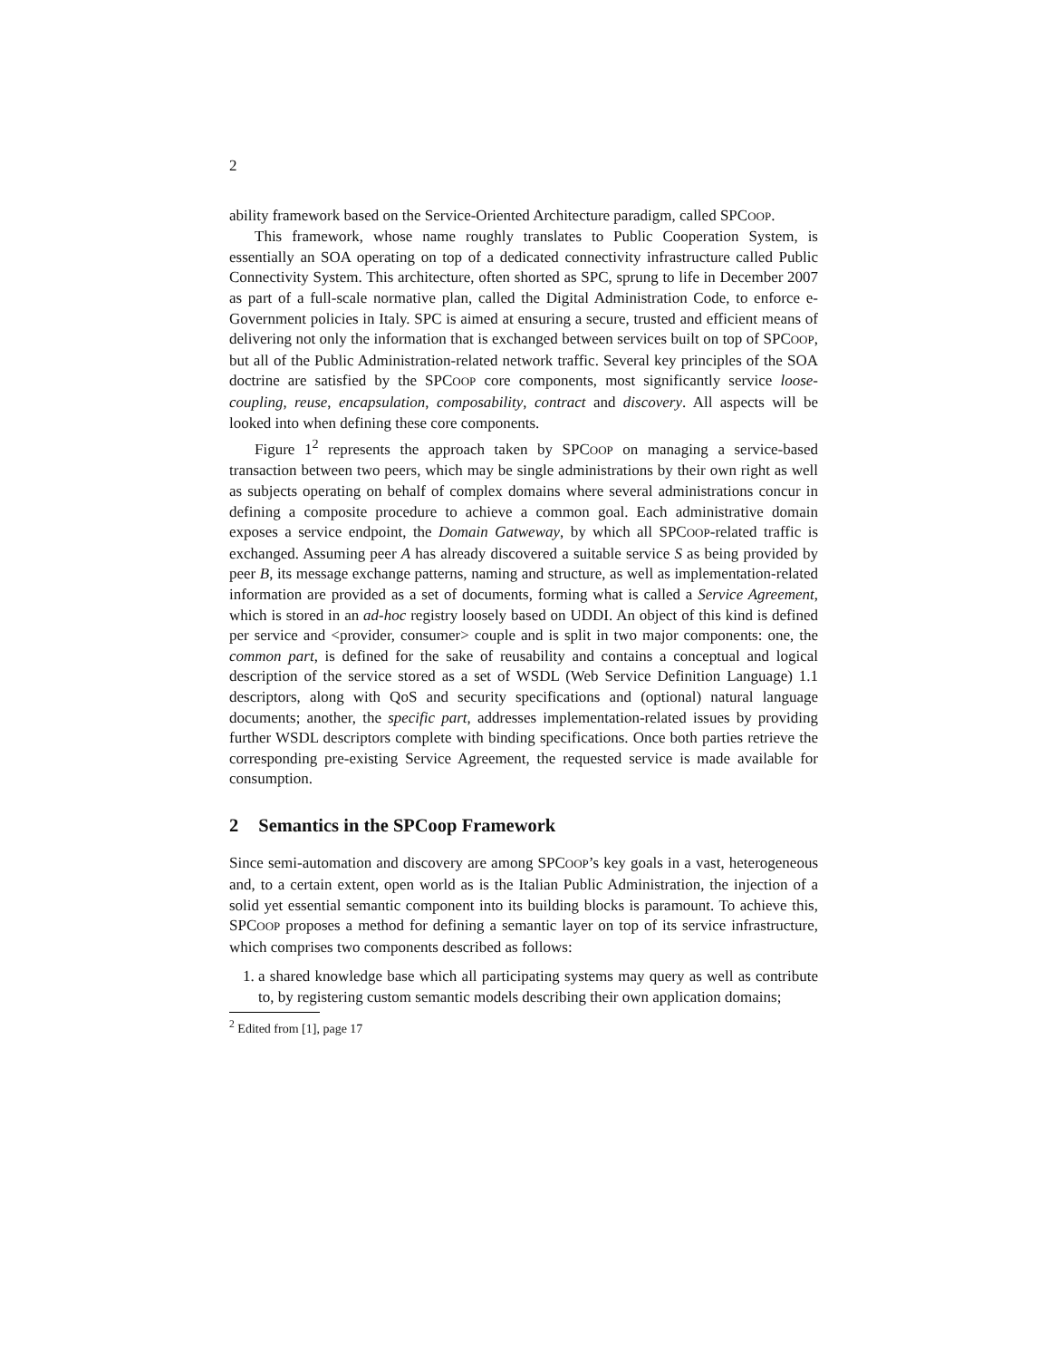2
ability framework based on the Service-Oriented Architecture paradigm, called SPCOOP.
This framework, whose name roughly translates to Public Cooperation System, is essentially an SOA operating on top of a dedicated connectivity infrastructure called Public Connectivity System. This architecture, often shorted as SPC, sprung to life in December 2007 as part of a full-scale normative plan, called the Digital Administration Code, to enforce e-Government policies in Italy. SPC is aimed at ensuring a secure, trusted and efficient means of delivering not only the information that is exchanged between services built on top of SPCOOP, but all of the Public Administration-related network traffic. Several key principles of the SOA doctrine are satisfied by the SPCOOP core components, most significantly service loose-coupling, reuse, encapsulation, composability, contract and discovery. All aspects will be looked into when defining these core components.
Figure 1<sup>2</sup> represents the approach taken by SPCOOP on managing a service-based transaction between two peers, which may be single administrations by their own right as well as subjects operating on behalf of complex domains where several administrations concur in defining a composite procedure to achieve a common goal. Each administrative domain exposes a service endpoint, the Domain Gatweway, by which all SPCOOP-related traffic is exchanged. Assuming peer A has already discovered a suitable service S as being provided by peer B, its message exchange patterns, naming and structure, as well as implementation-related information are provided as a set of documents, forming what is called a Service Agreement, which is stored in an ad-hoc registry loosely based on UDDI. An object of this kind is defined per service and <provider, consumer> couple and is split in two major components: one, the common part, is defined for the sake of reusability and contains a conceptual and logical description of the service stored as a set of WSDL (Web Service Definition Language) 1.1 descriptors, along with QoS and security specifications and (optional) natural language documents; another, the specific part, addresses implementation-related issues by providing further WSDL descriptors complete with binding specifications. Once both parties retrieve the corresponding pre-existing Service Agreement, the requested service is made available for consumption.
2 Semantics in the SPCoop Framework
Since semi-automation and discovery are among SPCOOP’s key goals in a vast, heterogeneous and, to a certain extent, open world as is the Italian Public Administration, the injection of a solid yet essential semantic component into its building blocks is paramount. To achieve this, SPCOOP proposes a method for defining a semantic layer on top of its service infrastructure, which comprises two components described as follows:
1. a shared knowledge base which all participating systems may query as well as contribute to, by registering custom semantic models describing their own application domains;
<sup>2</sup> Edited from [1], page 17